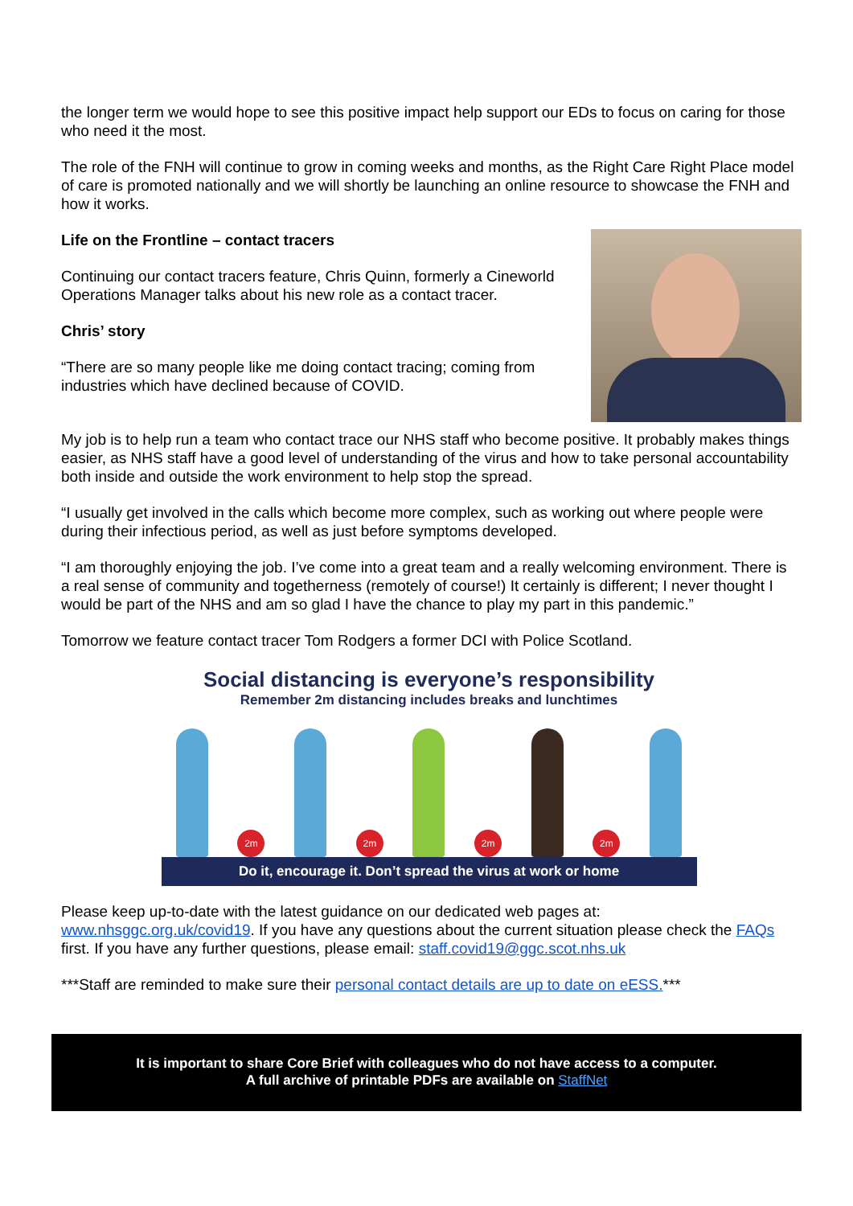the longer term we would hope to see this positive impact help support our EDs to focus on caring for those who need it the most.
The role of the FNH will continue to grow in coming weeks and months, as the Right Care Right Place model of care is promoted nationally and we will shortly be launching an online resource to showcase the FNH and how it works.
Life on the Frontline – contact tracers
Continuing our contact tracers feature, Chris Quinn, formerly a Cineworld Operations Manager talks about his new role as a contact tracer.
Chris’ story
“There are so many people like me doing contact tracing; coming from industries which have declined because of COVID.
My job is to help run a team who contact trace our NHS staff who become positive. It probably makes things easier, as NHS staff have a good level of understanding of the virus and how to take personal accountability both inside and outside the work environment to help stop the spread.
“I usually get involved in the calls which become more complex, such as working out where people were during their infectious period, as well as just before symptoms developed.
“I am thoroughly enjoying the job. I’ve come into a great team and a really welcoming environment. There is a real sense of community and togetherness (remotely of course!) It certainly is different; I never thought I would be part of the NHS and am so glad I have the chance to play my part in this pandemic.”
Tomorrow we feature contact tracer Tom Rodgers a former DCI with Police Scotland.
Social distancing is everyone’s responsibility
Remember 2m distancing includes breaks and lunchtimes
2m
2m
2m
2m
Do it, encourage it. Don’t spread the virus at work or home
Please keep up-to-date with the latest guidance on our dedicated web pages at: www.nhsggc.org.uk/covid19. If you have any questions about the current situation please check the FAQs first. If you have any further questions, please email: staff.covid19@ggc.scot.nhs.uk
***Staff are reminded to make sure their personal contact details are up to date on eESS.***
It is important to share Core Brief with colleagues who do not have access to a computer.
A full archive of printable PDFs are available on StaffNet